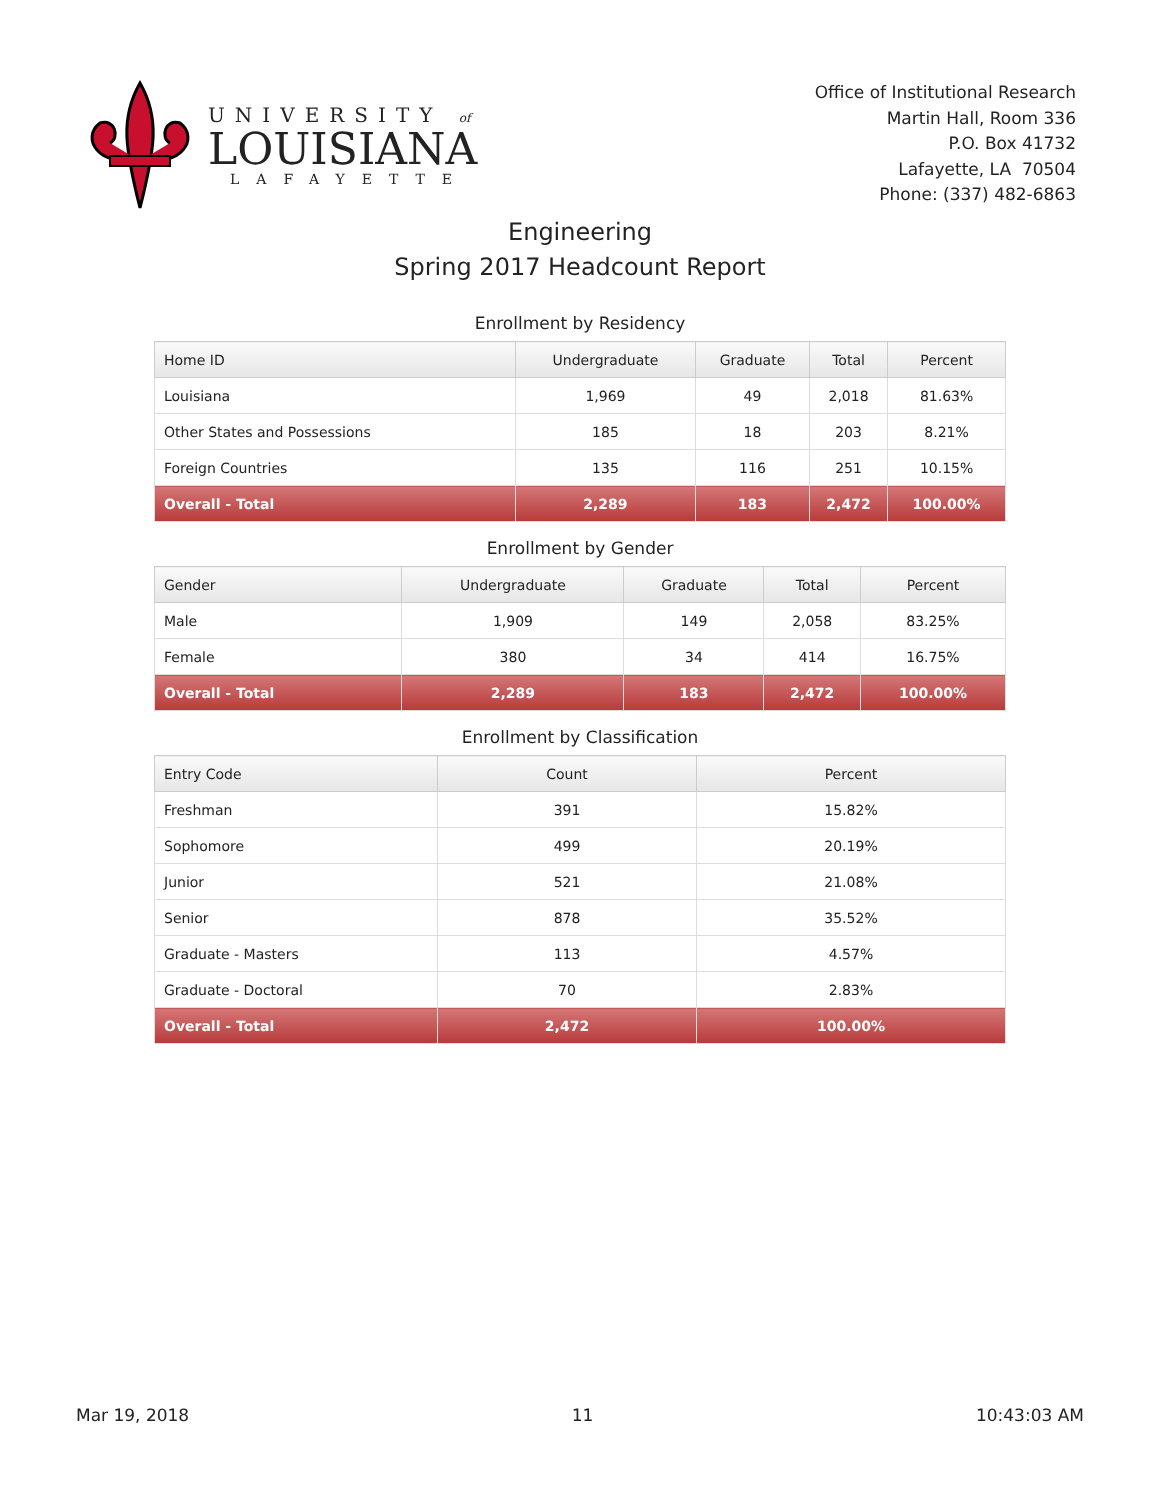UNIVERSITY of
LOUISIANA
LAFAYETTE
Office of Institutional Research
Martin Hall, Room 336
P.O. Box 41732
Lafayette, LA 70504
Phone: (337) 482-6863
Engineering
Spring 2017 Headcount Report
Enrollment by Residency
| Home ID | Undergraduate | Graduate | Total | Percent |
| --- | --- | --- | --- | --- |
| Louisiana | 1,969 | 49 | 2,018 | 81.63% |
| Other States and Possessions | 185 | 18 | 203 | 8.21% |
| Foreign Countries | 135 | 116 | 251 | 10.15% |
| Overall - Total | 2,289 | 183 | 2,472 | 100.00% |
Enrollment by Gender
| Gender | Undergraduate | Graduate | Total | Percent |
| --- | --- | --- | --- | --- |
| Male | 1,909 | 149 | 2,058 | 83.25% |
| Female | 380 | 34 | 414 | 16.75% |
| Overall - Total | 2,289 | 183 | 2,472 | 100.00% |
Enrollment by Classification
| Entry Code | Count | Percent |
| --- | --- | --- |
| Freshman | 391 | 15.82% |
| Sophomore | 499 | 20.19% |
| Junior | 521 | 21.08% |
| Senior | 878 | 35.52% |
| Graduate - Masters | 113 | 4.57% |
| Graduate - Doctoral | 70 | 2.83% |
| Overall - Total | 2,472 | 100.00% |
Mar 19, 2018 11 10:43:03 AM